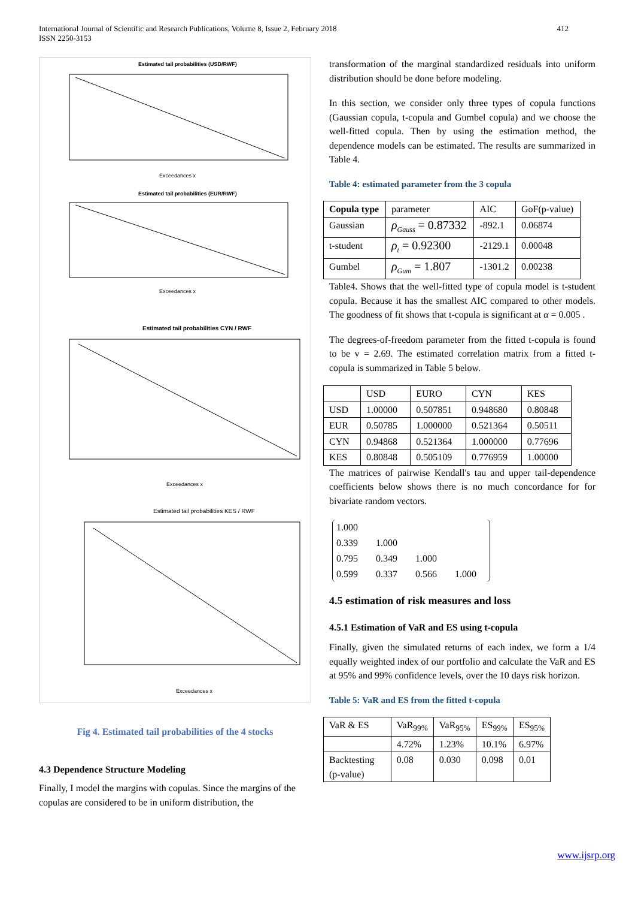412 International Journal of Scientific and Research Publications, Volume 8, Issue 2, February 2018
ISSN 2250-3153
Estimated tail probabilities (USD/RWF)
Exceedances x
Estimated tail probabilities (EUR/RWF)
Exceedances x
Estimated tail probabilities CYN / RWF
Exceedances x
Estimated tail probabilities KES / RWF
Exceedances x
Fig 4. Estimated tail probabilities of the 4 stocks
4.3 Dependence Structure Modeling
Finally, I model the margins with copulas. Since the margins of the copulas are considered to be in uniform distribution, the
transformation of the marginal standardized residuals into uniform distribution should be done before modeling.
In this section, we consider only three types of copula functions (Gaussian copula, t-copula and Gumbel copula) and we choose the well-fitted copula. Then by using the estimation method, the dependence models can be estimated. The results are summarized in Table 4.
Table 4: estimated parameter from the 3 copula
| Copula type | parameter | AIC | GoF(p-value) |
| --- | --- | --- | --- |
| Gaussian | ρ<sub>Gauss</sub> = 0.87332 | -892.1 | 0.06874 |
| t-student | ρ<sub>t</sub> = 0.92300 | -2129.1 | 0.00048 |
| Gumbel | ρ<sub>Gum</sub> = 1.807 | -1301.2 | 0.00238 |
Table4. Shows that the well-fitted type of copula model is t-student copula. Because it has the smallest AIC compared to other models. The goodness of fit shows that t-copula is significant at α = 0.005 .
The degrees-of-freedom parameter from the fitted t-copula is found to be v = 2.69. The estimated correlation matrix from a fitted t-copula is summarized in Table 5 below.
| | USD | EURO | CYN | KES |
| --- | --- | --- | --- | --- |
| USD | 1.00000 | 0.507851 | 0.948680 | 0.80848 |
| EUR | 0.50785 | 1.000000 | 0.521364 | 0.50511 |
| CYN | 0.94868 | 0.521364 | 1.000000 | 0.77696 |
| KES | 0.80848 | 0.505109 | 0.776959 | 1.00000 |
The matrices of pairwise Kendall's tau and upper tail-dependence coefficients below shows there is no much concordance for for bivariate random vectors.
1.000
0.339 1.000
0.795 0.349 1.000
0.599 0.337 0.566 1.000
4.5 estimation of risk measures and loss
4.5.1 Estimation of VaR and ES using t-copula
Finally, given the simulated returns of each index, we form a 1/4 equally weighted index of our portfolio and calculate the VaR and ES at 95% and 99% confidence levels, over the 10 days risk horizon.
Table 5: VaR and ES from the fitted t-copula
| VaR & ES | VaR<sub>99%</sub> | VaR<sub>95%</sub> | ES<sub>99%</sub> | ES<sub>95%</sub> |
| | 4.72% | 1.23% | 10.1% | 6.97% |
| Backtesting (p-value) | 0.08 | 0.030 | 0.098 | 0.01 |
www.ijsrp.org